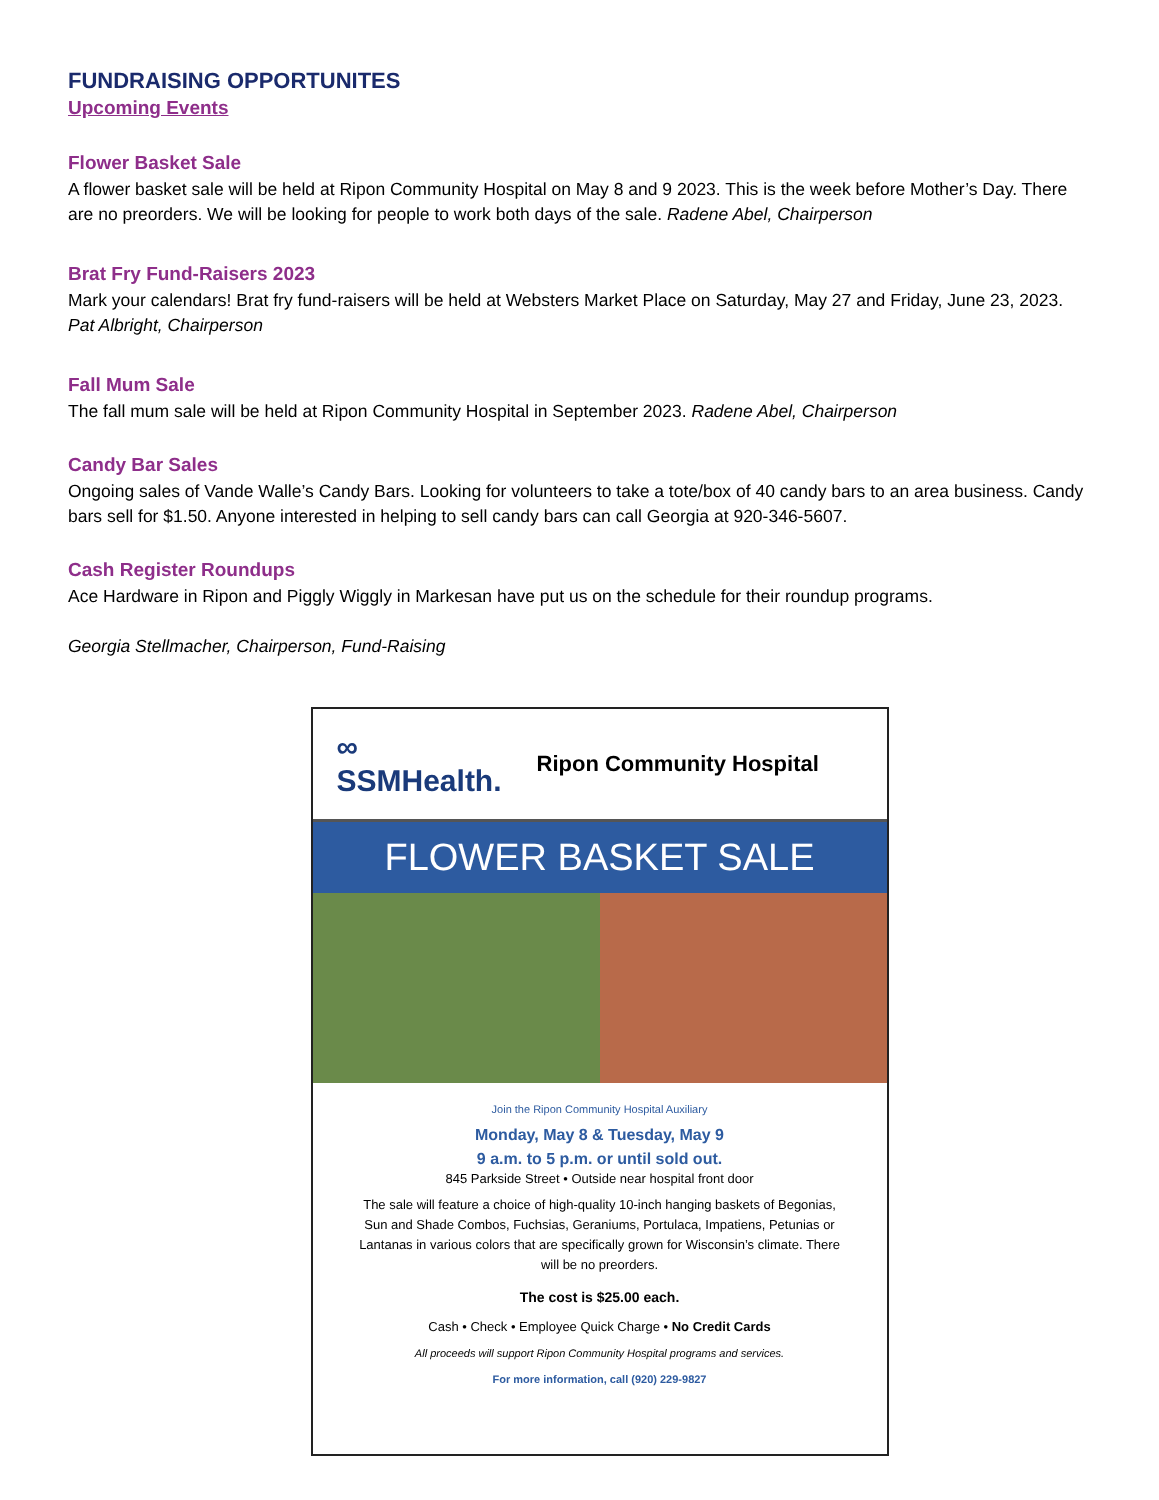FUNDRAISING OPPORTUNITES
Upcoming Events
Flower Basket Sale
A flower basket sale will be held at Ripon Community Hospital on May 8 and 9 2023. This is the week before Mother’s Day. There are no preorders. We will be looking for people to work both days of the sale. Radene Abel, Chairperson
Brat Fry Fund-Raisers 2023
Mark your calendars! Brat fry fund-raisers will be held at Websters Market Place on Saturday, May 27 and Friday, June 23, 2023. Pat Albright, Chairperson
Fall Mum Sale
The fall mum sale will be held at Ripon Community Hospital in September 2023. Radene Abel, Chairperson
Candy Bar Sales
Ongoing sales of Vande Walle’s Candy Bars. Looking for volunteers to take a tote/box of 40 candy bars to an area business. Candy bars sell for $1.50. Anyone interested in helping to sell candy bars can call Georgia at 920-346-5607.
Cash Register Roundups
Ace Hardware in Ripon and Piggly Wiggly in Markesan have put us on the schedule for their roundup programs.
Georgia Stellmacher, Chairperson, Fund-Raising
∞
SSMHealth.
Ripon Community Hospital
FLOWER BASKET SALE
Join the Ripon Community Hospital Auxiliary
Monday, May 8 & Tuesday, May 9
9 a.m. to 5 p.m. or until sold out.
845 Parkside Street • Outside near hospital front door
The sale will feature a choice of high-quality 10-inch hanging baskets of Begonias, Sun and Shade Combos, Fuchsias, Geraniums, Portulaca, Impatiens, Petunias or Lantanas in various colors that are specifically grown for Wisconsin’s climate. There will be no preorders.
The cost is $25.00 each.
Cash • Check • Employee Quick Charge • No Credit Cards
All proceeds will support Ripon Community Hospital programs and services.
For more information, call (920) 229-9827